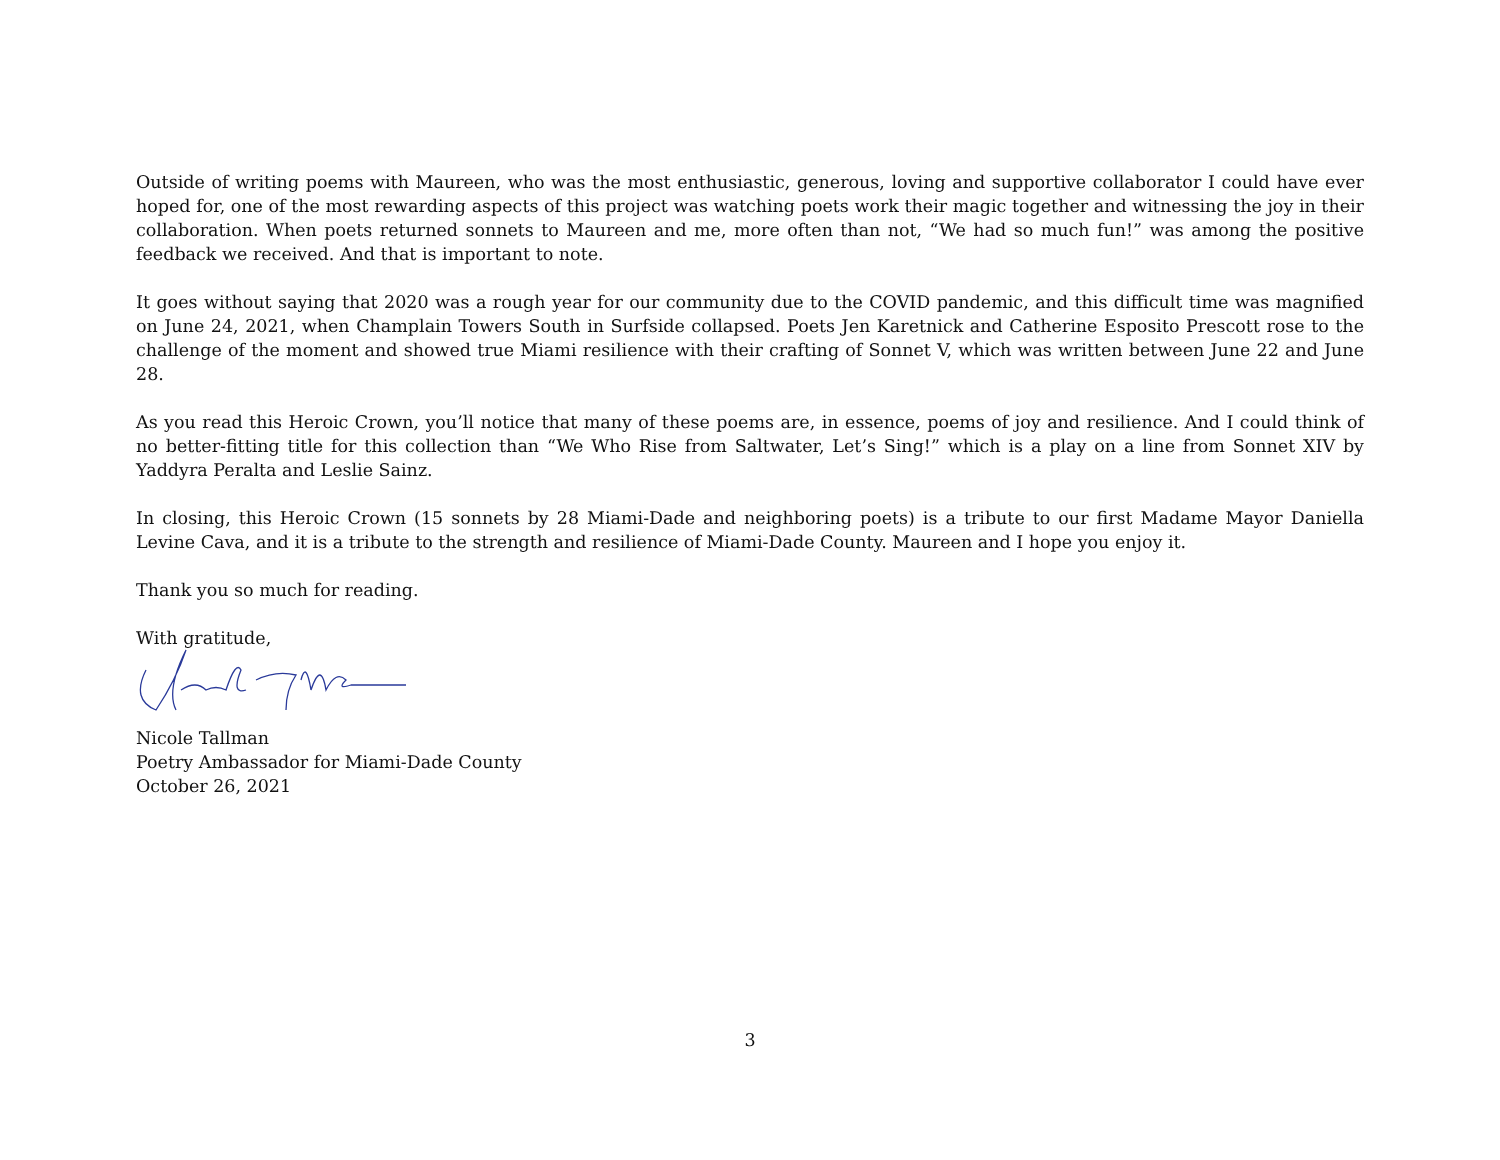Outside of writing poems with Maureen, who was the most enthusiastic, generous, loving and supportive collaborator I could have ever hoped for, one of the most rewarding aspects of this project was watching poets work their magic together and witnessing the joy in their collaboration. When poets returned sonnets to Maureen and me, more often than not, “We had so much fun!” was among the positive feedback we received. And that is important to note.
It goes without saying that 2020 was a rough year for our community due to the COVID pandemic, and this difficult time was magnified on June 24, 2021, when Champlain Towers South in Surfside collapsed. Poets Jen Karetnick and Catherine Esposito Prescott rose to the challenge of the moment and showed true Miami resilience with their crafting of Sonnet V, which was written between June 22 and June 28.
As you read this Heroic Crown, you’ll notice that many of these poems are, in essence, poems of joy and resilience. And I could think of no better-fitting title for this collection than “We Who Rise from Saltwater, Let’s Sing!” which is a play on a line from Sonnet XIV by Yaddyra Peralta and Leslie Sainz.
In closing, this Heroic Crown (15 sonnets by 28 Miami-Dade and neighboring poets) is a tribute to our first Madame Mayor Daniella Levine Cava, and it is a tribute to the strength and resilience of Miami-Dade County. Maureen and I hope you enjoy it.
Thank you so much for reading.
With gratitude,
Nicole Tallman
Poetry Ambassador for Miami-Dade County
October 26, 2021
3